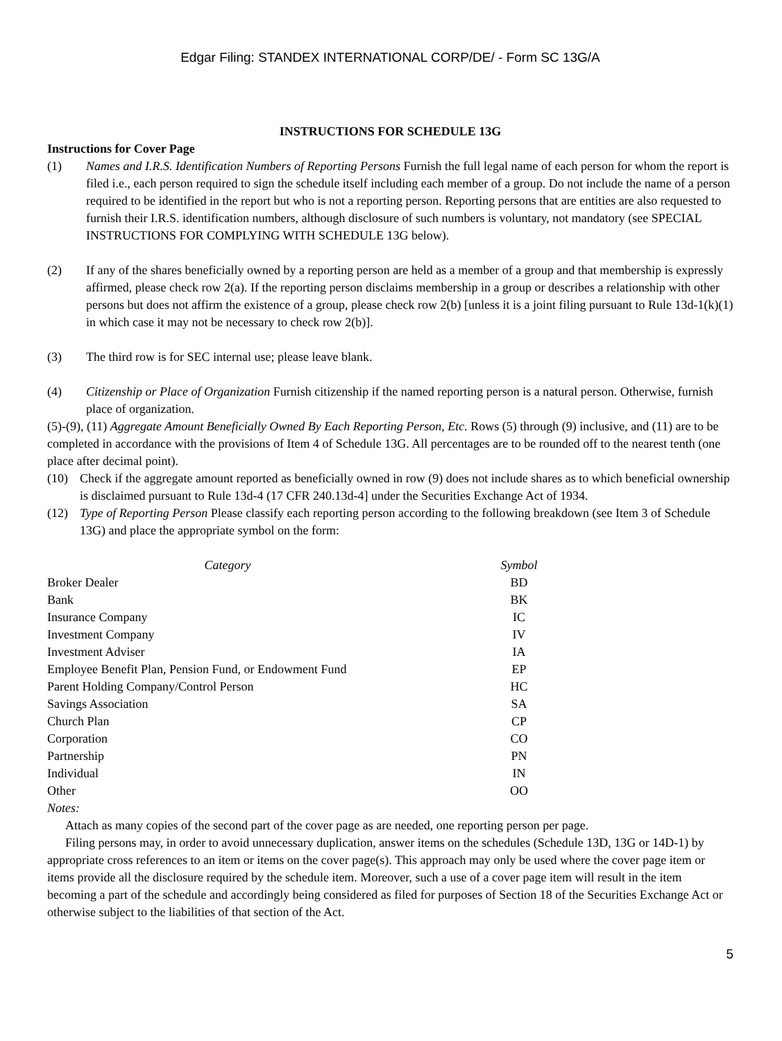Edgar Filing: STANDEX INTERNATIONAL CORP/DE/ - Form SC 13G/A
INSTRUCTIONS FOR SCHEDULE 13G
Instructions for Cover Page
(1) Names and I.R.S. Identification Numbers of Reporting Persons Furnish the full legal name of each person for whom the report is filed i.e., each person required to sign the schedule itself including each member of a group. Do not include the name of a person required to be identified in the report but who is not a reporting person. Reporting persons that are entities are also requested to furnish their I.R.S. identification numbers, although disclosure of such numbers is voluntary, not mandatory (see SPECIAL INSTRUCTIONS FOR COMPLYING WITH SCHEDULE 13G below).
(2) If any of the shares beneficially owned by a reporting person are held as a member of a group and that membership is expressly affirmed, please check row 2(a). If the reporting person disclaims membership in a group or describes a relationship with other persons but does not affirm the existence of a group, please check row 2(b) [unless it is a joint filing pursuant to Rule 13d-1(k)(1) in which case it may not be necessary to check row 2(b)].
(3) The third row is for SEC internal use; please leave blank.
(4) Citizenship or Place of Organization Furnish citizenship if the named reporting person is a natural person. Otherwise, furnish place of organization.
(5)-(9), (11) Aggregate Amount Beneficially Owned By Each Reporting Person, Etc. Rows (5) through (9) inclusive, and (11) are to be completed in accordance with the provisions of Item 4 of Schedule 13G. All percentages are to be rounded off to the nearest tenth (one place after decimal point).
(10) Check if the aggregate amount reported as beneficially owned in row (9) does not include shares as to which beneficial ownership is disclaimed pursuant to Rule 13d-4 (17 CFR 240.13d-4] under the Securities Exchange Act of 1934.
(12) Type of Reporting Person Please classify each reporting person according to the following breakdown (see Item 3 of Schedule 13G) and place the appropriate symbol on the form:
| Category | | Symbol |
| --- | --- | --- |
| Broker Dealer | | BD |
| Bank | | BK |
| Insurance Company | | IC |
| Investment Company | | IV |
| Investment Adviser | | IA |
| Employee Benefit Plan, Pension Fund, or Endowment Fund | | EP |
| Parent Holding Company/Control Person | | HC |
| Savings Association | | SA |
| Church Plan | | CP |
| Corporation | | CO |
| Partnership | | PN |
| Individual | | IN |
| Other | | OO |
Notes:
Attach as many copies of the second part of the cover page as are needed, one reporting person per page.
Filing persons may, in order to avoid unnecessary duplication, answer items on the schedules (Schedule 13D, 13G or 14D-1) by appropriate cross references to an item or items on the cover page(s). This approach may only be used where the cover page item or items provide all the disclosure required by the schedule item. Moreover, such a use of a cover page item will result in the item becoming a part of the schedule and accordingly being considered as filed for purposes of Section 18 of the Securities Exchange Act or otherwise subject to the liabilities of that section of the Act.
5